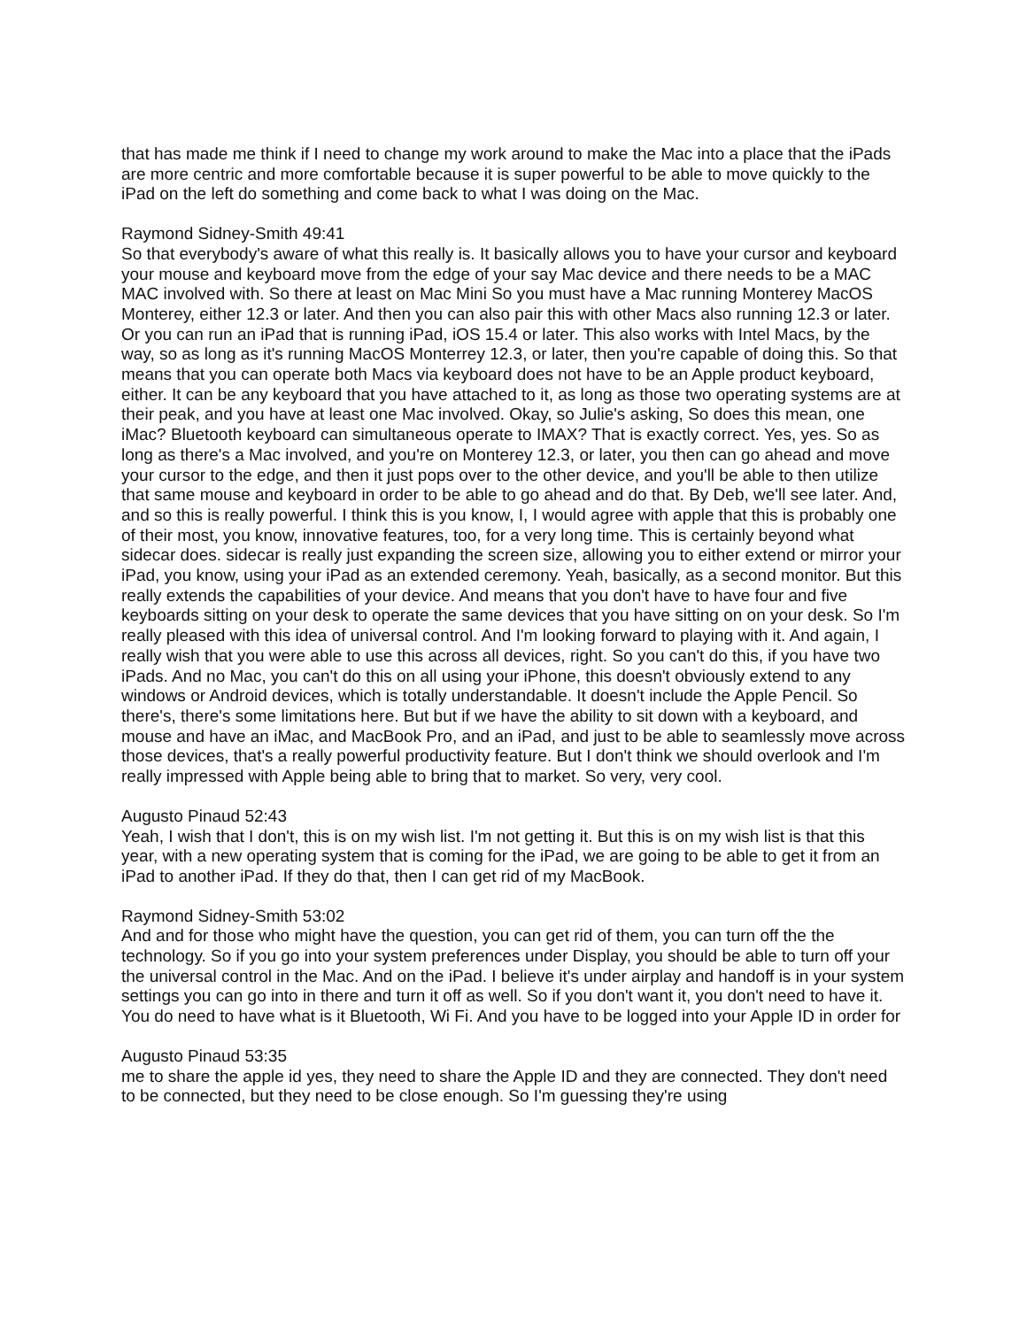that has made me think if I need to change my work around to make the Mac into a place that the iPads are more centric and more comfortable because it is super powerful to be able to move quickly to the iPad on the left do something and come back to what I was doing on the Mac.
Raymond Sidney-Smith 49:41
So that everybody's aware of what this really is. It basically allows you to have your cursor and keyboard your mouse and keyboard move from the edge of your say Mac device and there needs to be a MAC MAC involved with. So there at least on Mac Mini So you must have a Mac running Monterey MacOS Monterey, either 12.3 or later. And then you can also pair this with other Macs also running 12.3 or later. Or you can run an iPad that is running iPad, iOS 15.4 or later. This also works with Intel Macs, by the way, so as long as it's running MacOS Monterrey 12.3, or later, then you're capable of doing this. So that means that you can operate both Macs via keyboard does not have to be an Apple product keyboard, either. It can be any keyboard that you have attached to it, as long as those two operating systems are at their peak, and you have at least one Mac involved. Okay, so Julie's asking, So does this mean, one iMac? Bluetooth keyboard can simultaneous operate to IMAX? That is exactly correct. Yes, yes. So as long as there's a Mac involved, and you're on Monterey 12.3, or later, you then can go ahead and move your cursor to the edge, and then it just pops over to the other device, and you'll be able to then utilize that same mouse and keyboard in order to be able to go ahead and do that. By Deb, we'll see later. And, and so this is really powerful. I think this is you know, I, I would agree with apple that this is probably one of their most, you know, innovative features, too, for a very long time. This is certainly beyond what sidecar does. sidecar is really just expanding the screen size, allowing you to either extend or mirror your iPad, you know, using your iPad as an extended ceremony. Yeah, basically, as a second monitor. But this really extends the capabilities of your device. And means that you don't have to have four and five keyboards sitting on your desk to operate the same devices that you have sitting on on your desk. So I'm really pleased with this idea of universal control. And I'm looking forward to playing with it. And again, I really wish that you were able to use this across all devices, right. So you can't do this, if you have two iPads. And no Mac, you can't do this on all using your iPhone, this doesn't obviously extend to any windows or Android devices, which is totally understandable. It doesn't include the Apple Pencil. So there's, there's some limitations here. But but if we have the ability to sit down with a keyboard, and mouse and have an iMac, and MacBook Pro, and an iPad, and just to be able to seamlessly move across those devices, that's a really powerful productivity feature. But I don't think we should overlook and I'm really impressed with Apple being able to bring that to market. So very, very cool.
Augusto Pinaud 52:43
Yeah, I wish that I don't, this is on my wish list. I'm not getting it. But this is on my wish list is that this year, with a new operating system that is coming for the iPad, we are going to be able to get it from an iPad to another iPad. If they do that, then I can get rid of my MacBook.
Raymond Sidney-Smith 53:02
And and for those who might have the question, you can get rid of them, you can turn off the the technology. So if you go into your system preferences under Display, you should be able to turn off your the universal control in the Mac. And on the iPad. I believe it's under airplay and handoff is in your system settings you can go into in there and turn it off as well. So if you don't want it, you don't need to have it. You do need to have what is it Bluetooth, Wi Fi. And you have to be logged into your Apple ID in order for
Augusto Pinaud 53:35
me to share the apple id yes, they need to share the Apple ID and they are connected. They don't need to be connected, but they need to be close enough. So I'm guessing they're using